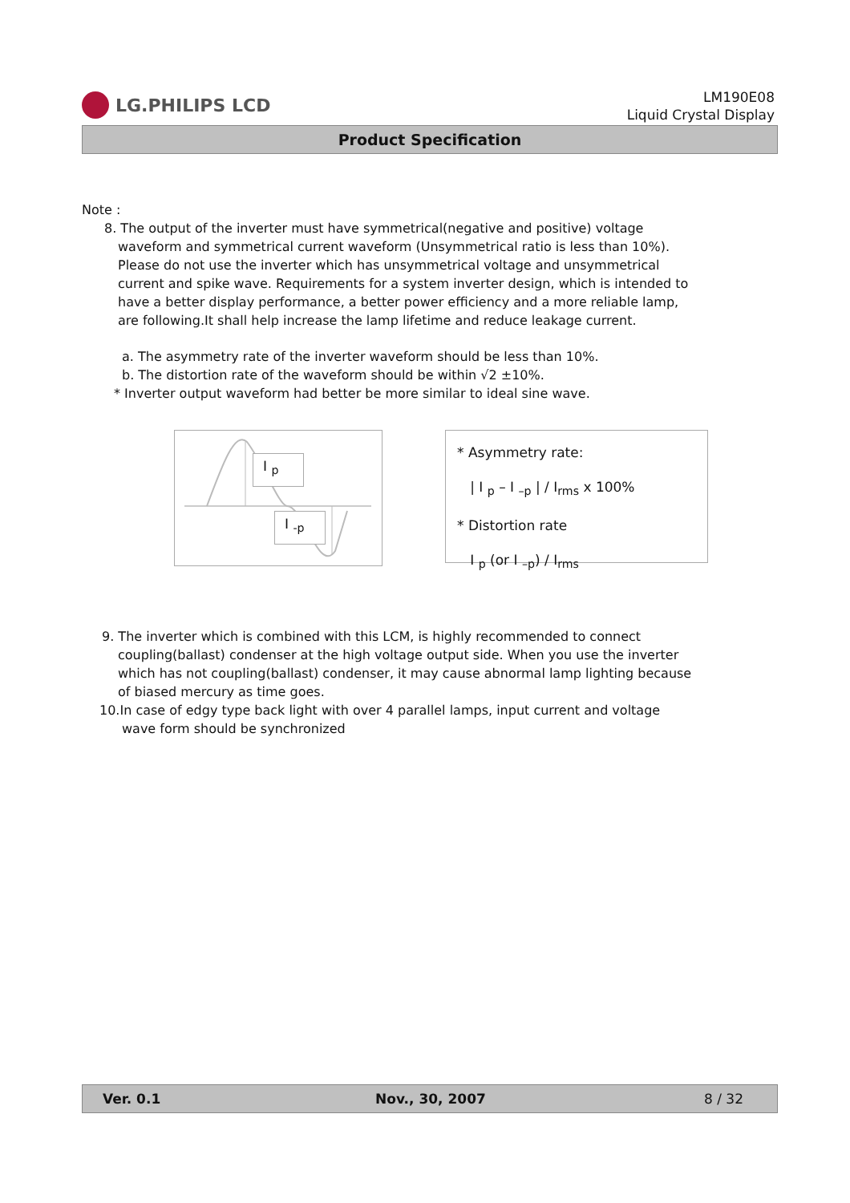LG.PHILIPS LCD
LM190E08
Liquid Crystal Display
Product Specification
Note :
8. The output of the inverter must have symmetrical(negative and positive) voltage
waveform and symmetrical current waveform (Unsymmetrical ratio is less than 10%).
Please do not use the inverter which has unsymmetrical voltage and unsymmetrical
current and spike wave. Requirements for a system inverter design, which is intended to
have a better display performance, a better power efficiency and a more reliable lamp,
are following.It shall help increase the lamp lifetime and reduce leakage current.
a. The asymmetry rate of the inverter waveform should be less than 10%.
b. The distortion rate of the waveform should be within √2 ±10%.
* Inverter output waveform had better be more similar to ideal sine wave.
I <sub>p</sub>
I <sub>-p</sub>
* Asymmetry rate:
| I <sub>p</sub> – I <sub>–p</sub> | / I<sub>rms</sub> x 100%
* Distortion rate
I <sub>p</sub> (or I <sub>–p</sub>) / I<sub>rms</sub>
9. The inverter which is combined with this LCM, is highly recommended to connect
coupling(ballast) condenser at the high voltage output side. When you use the inverter
which has not coupling(ballast) condenser, it may cause abnormal lamp lighting because
of biased mercury as time goes.
10.In case of edgy type back light with over 4 parallel lamps, input current and voltage
wave form should be synchronized
Ver. 0.1 Nov., 30, 2007 8 / 32